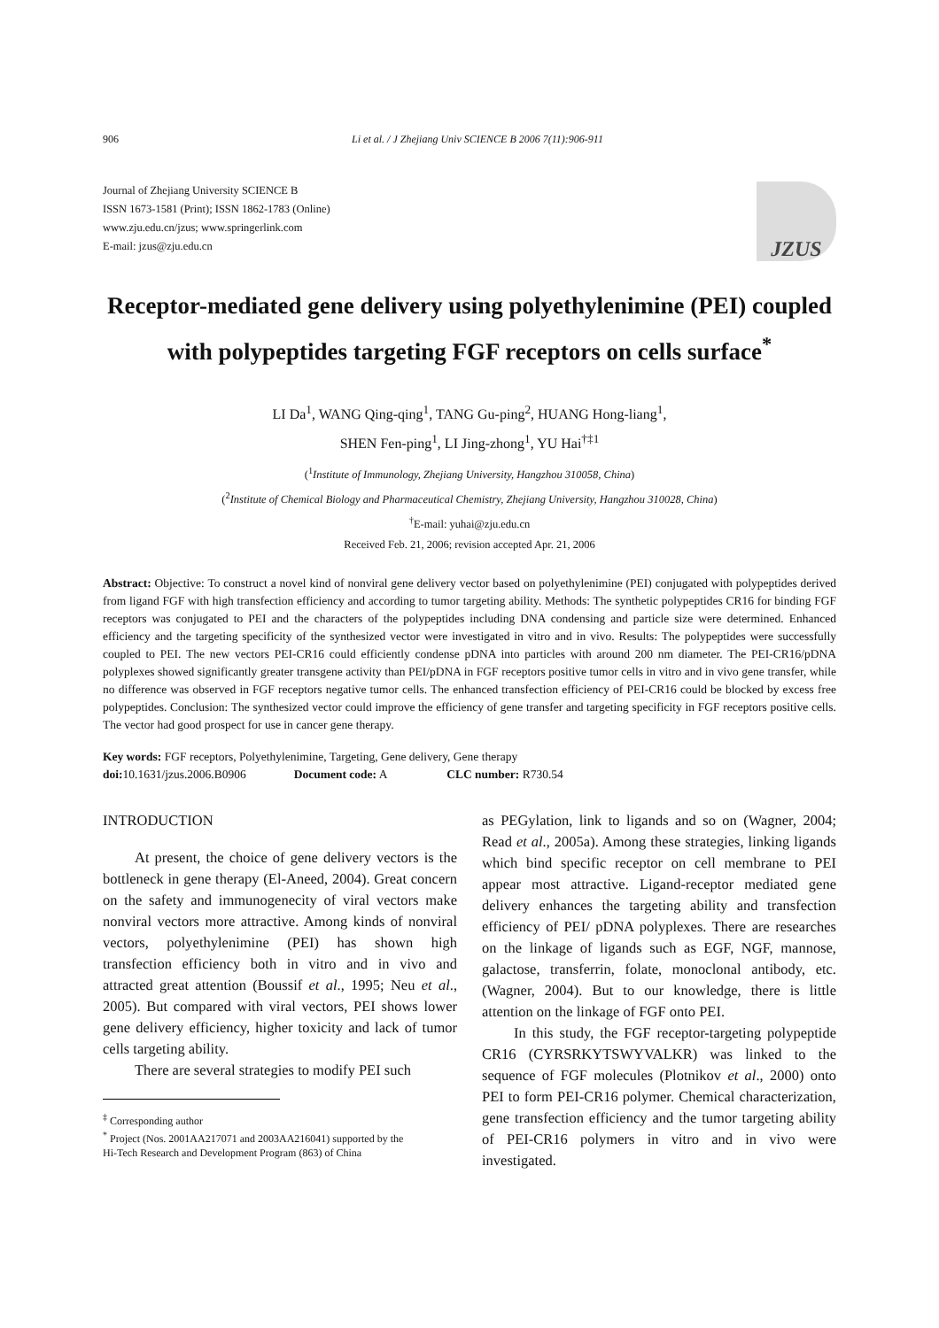906 Li et al. / J Zhejiang Univ SCIENCE B 2006 7(11):906-911
Journal of Zhejiang University SCIENCE B
ISSN 1673-1581 (Print); ISSN 1862-1783 (Online)
www.zju.edu.cn/jzus; www.springerlink.com
E-mail: jzus@zju.edu.cn
JZUS
Receptor-mediated gene delivery using polyethylenimine (PEI) coupled with polypeptides targeting FGF receptors on cells surface<sup>*</sup>
LI Da<sup>1</sup>, WANG Qing-qing<sup>1</sup>, TANG Gu-ping<sup>2</sup>, HUANG Hong-liang<sup>1</sup>,
SHEN Fen-ping<sup>1</sup>, LI Jing-zhong<sup>1</sup>, YU Hai<sup>†‡1</sup>
(<sup>1</sup>Institute of Immunology, Zhejiang University, Hangzhou 310058, China)
(<sup>2</sup>Institute of Chemical Biology and Pharmaceutical Chemistry, Zhejiang University, Hangzhou 310028, China)
<sup>†</sup> E-mail: yuhai@zju.edu.cn
Received Feb. 21, 2006; revision accepted Apr. 21, 2006
Abstract: Objective: To construct a novel kind of nonviral gene delivery vector based on polyethylenimine (PEI) conjugated with polypeptides derived from ligand FGF with high transfection efficiency and according to tumor targeting ability. Methods: The synthetic polypeptides CR16 for binding FGF receptors was conjugated to PEI and the characters of the polypeptides including DNA condensing and particle size were determined. Enhanced efficiency and the targeting specificity of the synthesized vector were investigated in vitro and in vivo. Results: The polypeptides were successfully coupled to PEI. The new vectors PEI-CR16 could efficiently condense pDNA into particles with around 200 nm diameter. The PEI-CR16/pDNA polyplexes showed significantly greater transgene activity than PEI/pDNA in FGF receptors positive tumor cells in vitro and in vivo gene transfer, while no difference was observed in FGF receptors negative tumor cells. The enhanced transfection efficiency of PEI-CR16 could be blocked by excess free polypeptides. Conclusion: The synthesized vector could improve the efficiency of gene transfer and targeting specificity in FGF receptors positive cells. The vector had good prospect for use in cancer gene therapy.
Key words: FGF receptors, Polyethylenimine, Targeting, Gene delivery, Gene therapy
doi: 10.1631/jzus.2006.B0906 Document code: A CLC number: R730.54
INTRODUCTION
At present, the choice of gene delivery vectors is the bottleneck in gene therapy (El-Aneed, 2004). Great concern on the safety and immunogenecity of viral vectors make nonviral vectors more attractive. Among kinds of nonviral vectors, polyethylenimine (PEI) has shown high transfection efficiency both in vitro and in vivo and attracted great attention (Boussif et al., 1995; Neu et al., 2005). But compared with viral vectors, PEI shows lower gene delivery efficiency, higher toxicity and lack of tumor cells targeting ability.
There are several strategies to modify PEI such
<sup>‡</sup> Corresponding author
<sup>*</sup> Project (Nos. 2001AA217071 and 2003AA216041) supported by the
Hi-Tech Research and Development Program (863) of China
as PEGylation, link to ligands and so on (Wagner, 2004; Read et al., 2005a). Among these strategies, linking ligands which bind specific receptor on cell membrane to PEI appear most attractive. Ligand-receptor mediated gene delivery enhances the targeting ability and transfection efficiency of PEI/ pDNA polyplexes. There are researches on the linkage of ligands such as EGF, NGF, mannose, galactose, transferrin, folate, monoclonal antibody, etc. (Wagner, 2004). But to our knowledge, there is little attention on the linkage of FGF onto PEI.
In this study, the FGF receptor-targeting polypeptide CR16 (CYRSRKYTSWYVALKR) was linked to the sequence of FGF molecules (Plotnikov et al., 2000) onto PEI to form PEI-CR16 polymer. Chemical characterization, gene transfection efficiency and the tumor targeting ability of PEI-CR16 polymers in vitro and in vivo were investigated.